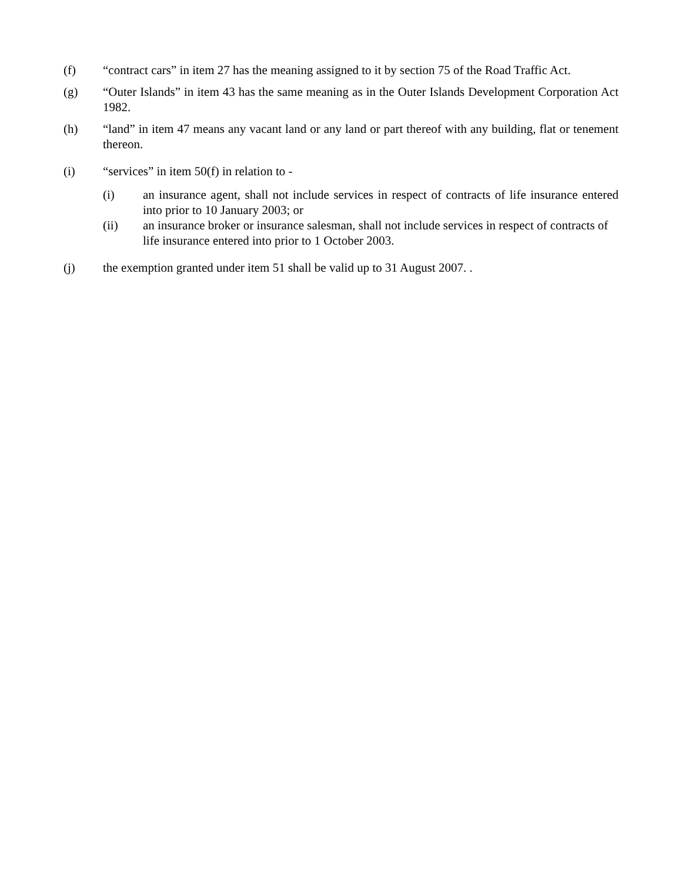(f) “contract cars” in item 27 has the meaning assigned to it by section 75 of the Road Traffic Act.
(g) “Outer Islands” in item 43 has the same meaning as in the Outer Islands Development Corporation Act 1982.
(h) “land” in item 47 means any vacant land or any land or part thereof with any building, flat or tenement thereon.
(i) “services” in item 50(f) in relation to -
(i) an insurance agent, shall not include services in respect of contracts of life insurance entered into prior to 10 January 2003; or
(ii) an insurance broker or insurance salesman, shall not include services in respect of contracts of life insurance entered into prior to 1 October 2003.
(j) the exemption granted under item 51 shall be valid up to 31 August 2007. .